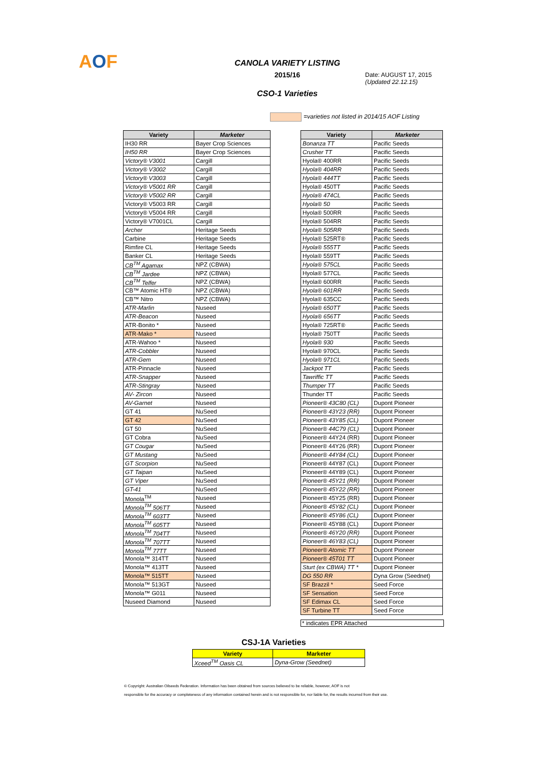AOF
CANOLA VARIETY LISTING
2015/16
CSO-1 Varieties
Date: AUGUST 17, 2015
(Updated 22.12.15)
=varieties not listed in 2014/15 AOF Listing
| Variety | Marketer |
| --- | --- |
| IH30 RR | Bayer Crop Sciences |
| IH50 RR | Bayer Crop Sciences |
| Victory® V3001 | Cargill |
| Victory® V3002 | Cargill |
| Victory® V3003 | Cargill |
| Victory® V5001 RR | Cargill |
| Victory® V5002 RR | Cargill |
| Victory® V5003 RR | Cargill |
| Victory® V5004 RR | Cargill |
| Victory® V7001CL | Cargill |
| Archer | Heritage Seeds |
| Carbine | Heritage Seeds |
| Rimfire CL | Heritage Seeds |
| Banker CL | Heritage Seeds |
| CB<sup>TM</sup> Agamax | NPZ (CBWA) |
| CB<sup>TM</sup> Jardee | NPZ (CBWA) |
| CB<sup>TM</sup> Telfer | NPZ (CBWA) |
| CB™ Atomic HT® | NPZ (CBWA) |
| CB™ Nitro | NPZ (CBWA) |
| ATR-Marlin | Nuseed |
| ATR-Beacon | Nuseed |
| ATR-Bonito * | Nuseed |
| ATR-Mako * | Nuseed |
| ATR-Wahoo * | Nuseed |
| ATR-Cobbler | Nuseed |
| ATR-Gem | Nuseed |
| ATR-Pinnacle | Nuseed |
| ATR-Snapper | Nuseed |
| ATR-Stingray | Nuseed |
| AV- Zircon | Nuseed |
| AV-Garnet | Nuseed |
| GT 41 | NuSeed |
| GT 42 | NuSeed |
| GT 50 | NuSeed |
| GT Cobra | NuSeed |
| GT Cougar | NuSeed |
| GT Mustang | NuSeed |
| GT Scorpion | NuSeed |
| GT Taipan | NuSeed |
| GT Viper | NuSeed |
| GT-41 | NuSeed |
| Monola<sup>TM</sup> | Nuseed |
| Monola<sup>TM</sup> 506TT | Nuseed |
| Monola<sup>TM</sup> 603TT | Nuseed |
| Monola<sup>TM</sup> 605TT | Nuseed |
| Monola<sup>TM</sup> 704TT | Nuseed |
| Monola<sup>TM</sup> 707TT | Nuseed |
| Monola<sup>TM</sup> 77TT | Nuseed |
| Monola™ 314TT | Nuseed |
| Monola™ 413TT | Nuseed |
| Monola™ 515TT | Nuseed |
| Monola™ 513GT | Nuseed |
| Monola™ G011 | Nuseed |
| Nuseed Diamond | Nuseed |
| Variety | Marketer |
| --- | --- |
| Bonanza TT | Pacific Seeds |
| Crusher TT | Pacific Seeds |
| Hyola® 400RR | Pacific Seeds |
| Hyola® 404RR | Pacific Seeds |
| Hyola® 444TT | Pacific Seeds |
| Hyola® 450TT | Pacific Seeds |
| Hyola® 474CL | Pacific Seeds |
| Hyola® 50 | Pacific Seeds |
| Hyola® 500RR | Pacific Seeds |
| Hyola® 504RR | Pacific Seeds |
| Hyola® 505RR | Pacific Seeds |
| Hyola® 525RT® | Pacific Seeds |
| Hyola® 555TT | Pacific Seeds |
| Hyola® 559TT | Pacific Seeds |
| Hyola® 575CL | Pacific Seeds |
| Hyola® 577CL | Pacific Seeds |
| Hyola® 600RR | Pacific Seeds |
| Hyola® 601RR | Pacific Seeds |
| Hyola® 635CC | Pacific Seeds |
| Hyola® 650TT | Pacific Seeds |
| Hyola® 656TT | Pacific Seeds |
| Hyola® 725RT® | Pacific Seeds |
| Hyola® 750TT | Pacific Seeds |
| Hyola® 930 | Pacific Seeds |
| Hyola® 970CL | Pacific Seeds |
| Hyola® 971CL | Pacific Seeds |
| Jackpot TT | Pacific Seeds |
| Tawriffic TT | Pacific Seeds |
| Thumper TT | Pacific Seeds |
| Thunder TT | Pacific Seeds |
| Pioneer® 43C80 (CL) | Dupont Pioneer |
| Pioneer® 43Y23 (RR) | Dupont Pioneer |
| Pioneer® 43Y85 (CL) | Dupont Pioneer |
| Pioneer® 44C79 (CL) | Dupont Pioneer |
| Pioneer® 44Y24 (RR) | Dupont Pioneer |
| Pioneer® 44Y26 (RR) | Dupont Pioneer |
| Pioneer® 44Y84 (CL) | Dupont Pioneer |
| Pioneer® 44Y87 (CL) | Dupont Pioneer |
| Pioneer® 44Y89 (CL) | Dupont Pioneer |
| Pioneer® 45Y21 (RR) | Dupont Pioneer |
| Pioneer® 45Y22 (RR) | Dupont Pioneer |
| Pioneer® 45Y25 (RR) | Dupont Pioneer |
| Pioneer® 45Y82 (CL) | Dupont Pioneer |
| Pioneer® 45Y86 (CL) | Dupont Pioneer |
| Pioneer® 45Y88 (CL) | Dupont Pioneer |
| Pioneer® 46Y20 (RR) | Dupont Pioneer |
| Pioneer® 46Y83 (CL) | Dupont Pioneer |
| Pioneer® Atomic TT | Dupont Pioneer |
| Pioneer® 45T01 TT | Dupont Pioneer |
| Sturt (ex CBWA) TT * | Dupont Pioneer |
| DG 550 RR | Dyna Grow (Seednet) |
| SF Brazzil * | Seed Force |
| SF Sensation | Seed Force |
| SF Edimax CL | Seed Force |
| SF Turbine TT | Seed Force |
* indicates EPR Attached
CSJ-1A Varieties
| Variety | Marketer |
| --- | --- |
| Xceed<sup>TM</sup> Oasis CL | Dyna-Grow (Seednet) |
© Copyright: Australian Oilseeds Federation. Information has been obtained from sources believed to be reliable, however, AOF is not
responsible for the accuracy or completeness of any information contained herein and is not responsible for, nor liable for, the results incurred from their use.